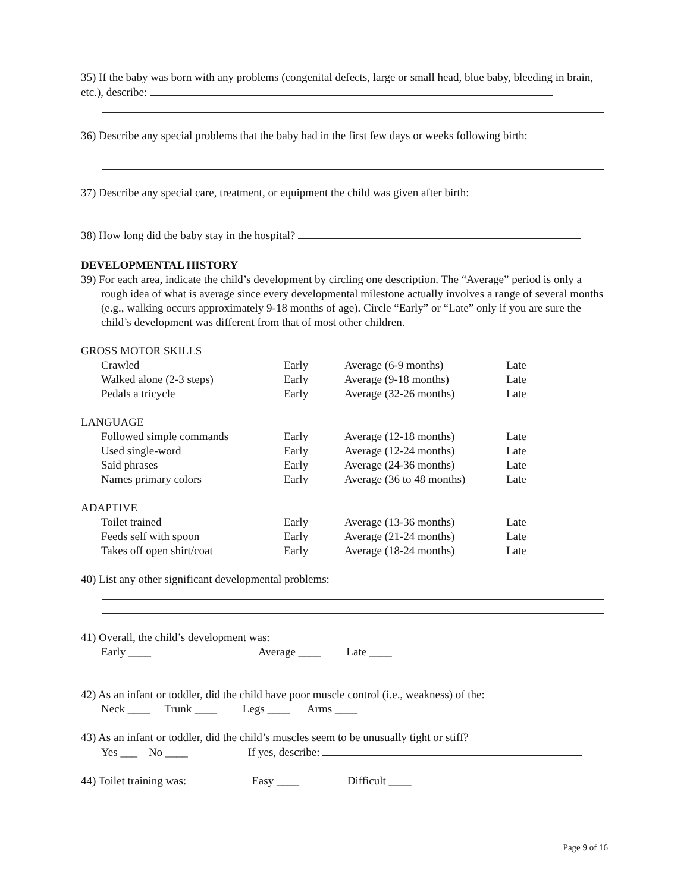35) If the baby was born with any problems (congenital defects, large or small head, blue baby, bleeding in brain, etc.), describe:
36) Describe any special problems that the baby had in the first few days or weeks following birth:
37) Describe any special care, treatment, or equipment the child was given after birth:
38) How long did the baby stay in the hospital?
DEVELOPMENTAL HISTORY
39) For each area, indicate the child’s development by circling one description. The “Average” period is only a rough idea of what is average since every developmental milestone actually involves a range of several months (e.g., walking occurs approximately 9-18 months of age). Circle “Early” or “Late” only if you are sure the child’s development was different from that of most other children.
| GROSS MOTOR SKILLS | | | |
| Crawled | Early | Average (6-9 months) | Late |
| Walked alone (2-3 steps) | Early | Average (9-18 months) | Late |
| Pedals a tricycle | Early | Average (32-26 months) | Late |
| LANGUAGE | | | |
| Followed simple commands | Early | Average (12-18 months) | Late |
| Used single-word | Early | Average (12-24 months) | Late |
| Said phrases | Early | Average (24-36 months) | Late |
| Names primary colors | Early | Average (36 to 48 months) | Late |
| ADAPTIVE | | | |
| Toilet trained | Early | Average (13-36 months) | Late |
| Feeds self with spoon | Early | Average (21-24 months) | Late |
| Takes off open shirt/coat | Early | Average (18-24 months) | Late |
40) List any other significant developmental problems:
41) Overall, the child’s development was:
Early ____ Average ____ Late ____
42) As an infant or toddler, did the child have poor muscle control (i.e., weakness) of the:
Neck ____ Trunk ____ Legs ____ Arms ____
43) As an infant or toddler, did the child’s muscles seem to be unusually tight or stiff?
Yes ___ No ____ If yes, describe:
44) Toilet training was: Easy ____ Difficult ____
Page 9 of 16